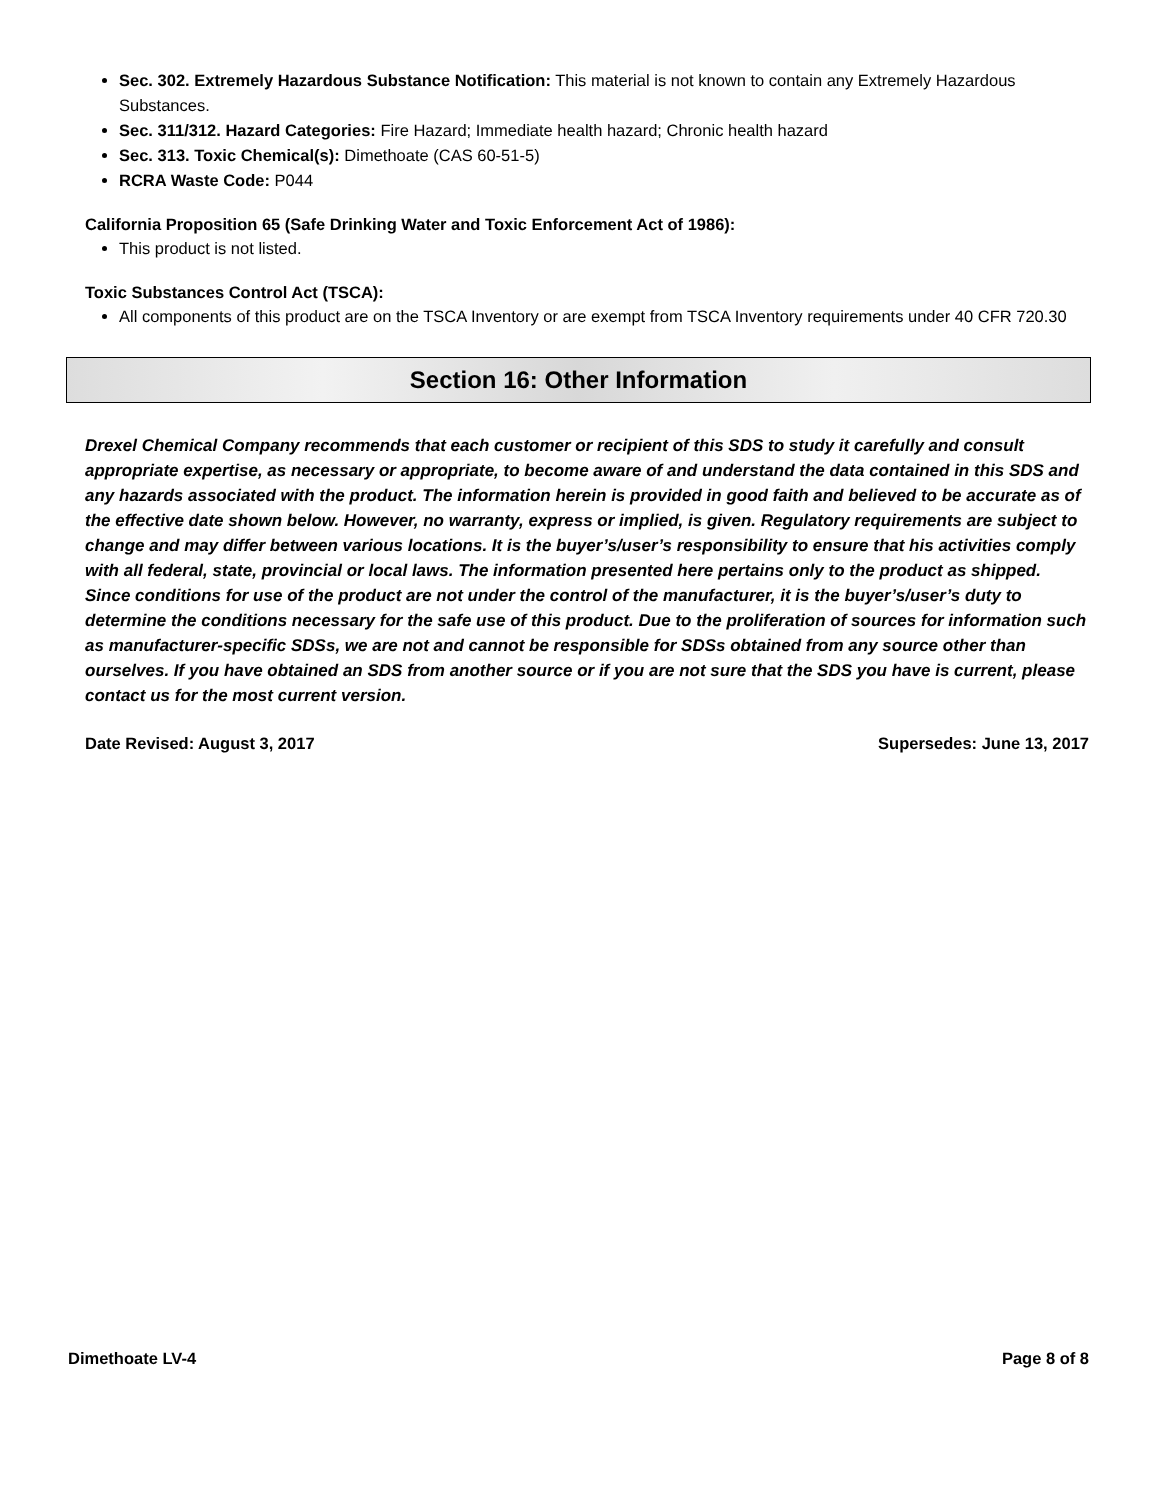Sec. 302. Extremely Hazardous Substance Notification: This material is not known to contain any Extremely Hazardous Substances.
Sec. 311/312. Hazard Categories: Fire Hazard; Immediate health hazard; Chronic health hazard
Sec. 313. Toxic Chemical(s): Dimethoate (CAS 60-51-5)
RCRA Waste Code: P044
California Proposition 65 (Safe Drinking Water and Toxic Enforcement Act of 1986):
This product is not listed.
Toxic Substances Control Act (TSCA):
All components of this product are on the TSCA Inventory or are exempt from TSCA Inventory requirements under 40 CFR 720.30
Section 16: Other Information
Drexel Chemical Company recommends that each customer or recipient of this SDS to study it carefully and consult appropriate expertise, as necessary or appropriate, to become aware of and understand the data contained in this SDS and any hazards associated with the product. The information herein is provided in good faith and believed to be accurate as of the effective date shown below. However, no warranty, express or implied, is given. Regulatory requirements are subject to change and may differ between various locations. It is the buyer’s/user’s responsibility to ensure that his activities comply with all federal, state, provincial or local laws. The information presented here pertains only to the product as shipped. Since conditions for use of the product are not under the control of the manufacturer, it is the buyer’s/user’s duty to determine the conditions necessary for the safe use of this product. Due to the proliferation of sources for information such as manufacturer-specific SDSs, we are not and cannot be responsible for SDSs obtained from any source other than ourselves. If you have obtained an SDS from another source or if you are not sure that the SDS you have is current, please contact us for the most current version.
Date Revised: August 3, 2017 Supersedes: June 13, 2017
Dimethoate LV-4 Page 8 of 8